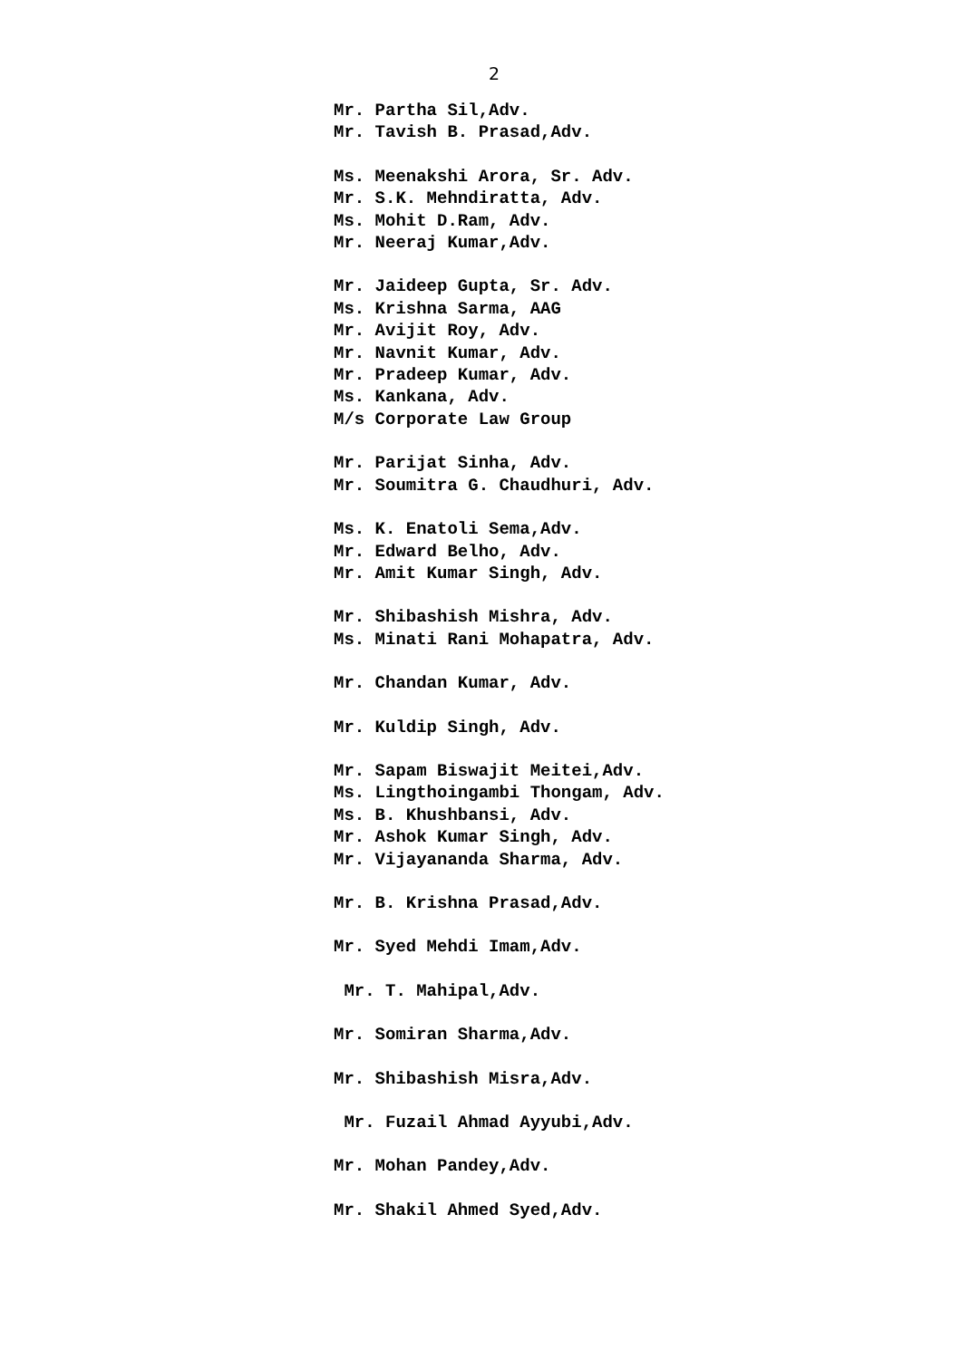2
Mr. Partha Sil,Adv. Mr. Tavish B. Prasad,Adv.
Ms. Meenakshi Arora, Sr. Adv. Mr. S.K. Mehndiratta, Adv. Ms. Mohit D.Ram, Adv. Mr. Neeraj Kumar,Adv.
Mr. Jaideep Gupta, Sr. Adv. Ms. Krishna Sarma, AAG Mr. Avijit Roy, Adv. Mr. Navnit Kumar, Adv. Mr. Pradeep Kumar, Adv. Ms. Kankana, Adv. M/s Corporate Law Group
Mr. Parijat Sinha, Adv. Mr. Soumitra G. Chaudhuri, Adv.
Ms. K. Enatoli Sema,Adv. Mr. Edward Belho, Adv. Mr. Amit Kumar Singh, Adv.
Mr. Shibashish Mishra, Adv. Ms. Minati Rani Mohapatra, Adv.
Mr. Chandan Kumar, Adv.
Mr. Kuldip Singh, Adv.
Mr. Sapam Biswajit Meitei,Adv. Ms. Lingthoingambi Thongam, Adv. Ms. B. Khushbansi, Adv. Mr. Ashok Kumar Singh, Adv. Mr. Vijayananda Sharma, Adv.
Mr. B. Krishna Prasad,Adv.
Mr. Syed Mehdi Imam,Adv.
Mr. T. Mahipal,Adv.
Mr. Somiran Sharma,Adv.
Mr. Shibashish Misra,Adv.
Mr. Fuzail Ahmad Ayyubi,Adv.
Mr. Mohan Pandey,Adv.
Mr. Shakil Ahmed Syed,Adv.